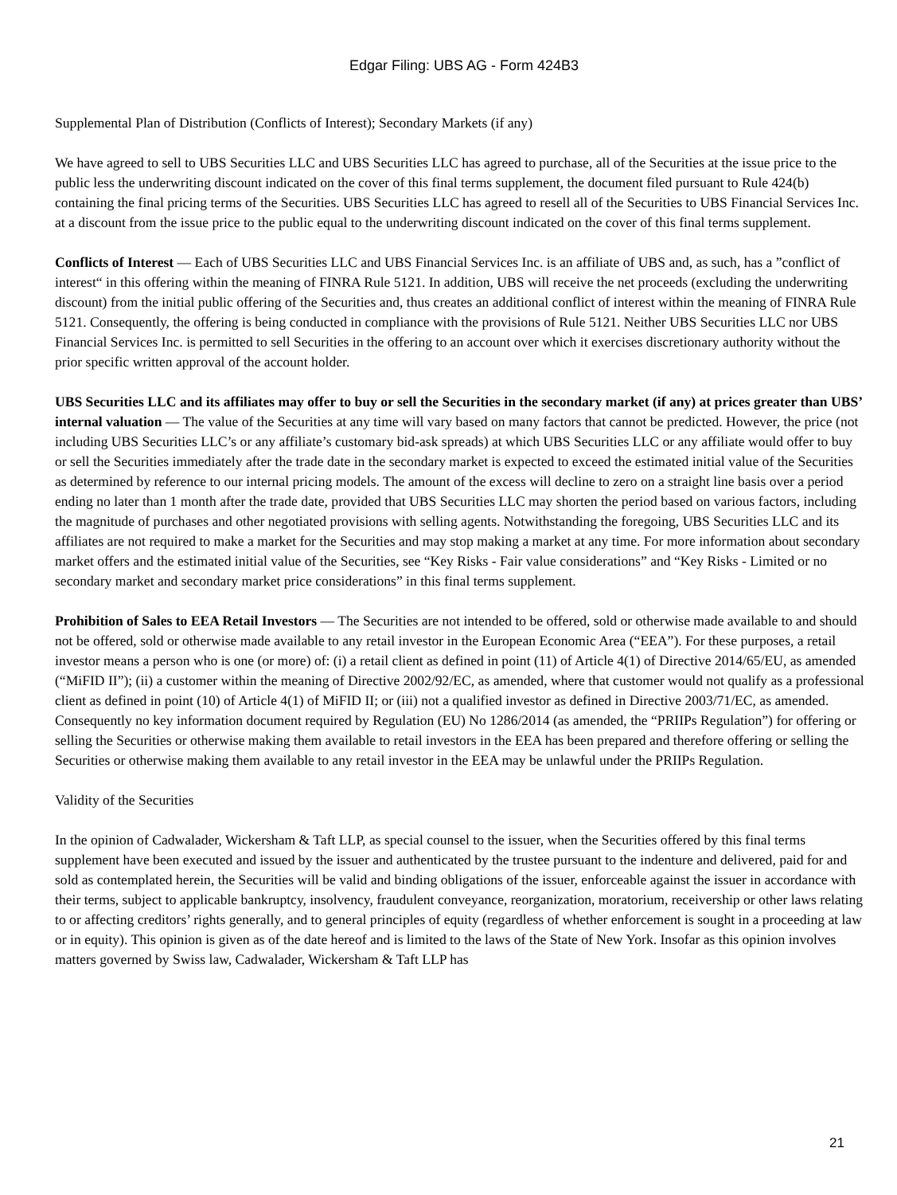Edgar Filing: UBS AG - Form 424B3
Supplemental Plan of Distribution (Conflicts of Interest); Secondary Markets (if any)
We have agreed to sell to UBS Securities LLC and UBS Securities LLC has agreed to purchase, all of the Securities at the issue price to the public less the underwriting discount indicated on the cover of this final terms supplement, the document filed pursuant to Rule 424(b) containing the final pricing terms of the Securities. UBS Securities LLC has agreed to resell all of the Securities to UBS Financial Services Inc. at a discount from the issue price to the public equal to the underwriting discount indicated on the cover of this final terms supplement.
Conflicts of Interest — Each of UBS Securities LLC and UBS Financial Services Inc. is an affiliate of UBS and, as such, has a ”conflict of interest“ in this offering within the meaning of FINRA Rule 5121. In addition, UBS will receive the net proceeds (excluding the underwriting discount) from the initial public offering of the Securities and, thus creates an additional conflict of interest within the meaning of FINRA Rule 5121. Consequently, the offering is being conducted in compliance with the provisions of Rule 5121. Neither UBS Securities LLC nor UBS Financial Services Inc. is permitted to sell Securities in the offering to an account over which it exercises discretionary authority without the prior specific written approval of the account holder.
UBS Securities LLC and its affiliates may offer to buy or sell the Securities in the secondary market (if any) at prices greater than UBS’ internal valuation — The value of the Securities at any time will vary based on many factors that cannot be predicted. However, the price (not including UBS Securities LLC’s or any affiliate’s customary bid-ask spreads) at which UBS Securities LLC or any affiliate would offer to buy or sell the Securities immediately after the trade date in the secondary market is expected to exceed the estimated initial value of the Securities as determined by reference to our internal pricing models. The amount of the excess will decline to zero on a straight line basis over a period ending no later than 1 month after the trade date, provided that UBS Securities LLC may shorten the period based on various factors, including the magnitude of purchases and other negotiated provisions with selling agents. Notwithstanding the foregoing, UBS Securities LLC and its affiliates are not required to make a market for the Securities and may stop making a market at any time. For more information about secondary market offers and the estimated initial value of the Securities, see “Key Risks - Fair value considerations” and “Key Risks - Limited or no secondary market and secondary market price considerations” in this final terms supplement.
Prohibition of Sales to EEA Retail Investors — The Securities are not intended to be offered, sold or otherwise made available to and should not be offered, sold or otherwise made available to any retail investor in the European Economic Area (“EEA”). For these purposes, a retail investor means a person who is one (or more) of: (i) a retail client as defined in point (11) of Article 4(1) of Directive 2014/65/EU, as amended (“MiFID II”); (ii) a customer within the meaning of Directive 2002/92/EC, as amended, where that customer would not qualify as a professional client as defined in point (10) of Article 4(1) of MiFID II; or (iii) not a qualified investor as defined in Directive 2003/71/EC, as amended. Consequently no key information document required by Regulation (EU) No 1286/2014 (as amended, the “PRIIPs Regulation”) for offering or selling the Securities or otherwise making them available to retail investors in the EEA has been prepared and therefore offering or selling the Securities or otherwise making them available to any retail investor in the EEA may be unlawful under the PRIIPs Regulation.
Validity of the Securities
In the opinion of Cadwalader, Wickersham & Taft LLP, as special counsel to the issuer, when the Securities offered by this final terms supplement have been executed and issued by the issuer and authenticated by the trustee pursuant to the indenture and delivered, paid for and sold as contemplated herein, the Securities will be valid and binding obligations of the issuer, enforceable against the issuer in accordance with their terms, subject to applicable bankruptcy, insolvency, fraudulent conveyance, reorganization, moratorium, receivership or other laws relating to or affecting creditors’ rights generally, and to general principles of equity (regardless of whether enforcement is sought in a proceeding at law or in equity). This opinion is given as of the date hereof and is limited to the laws of the State of New York. Insofar as this opinion involves matters governed by Swiss law, Cadwalader, Wickersham & Taft LLP has
21